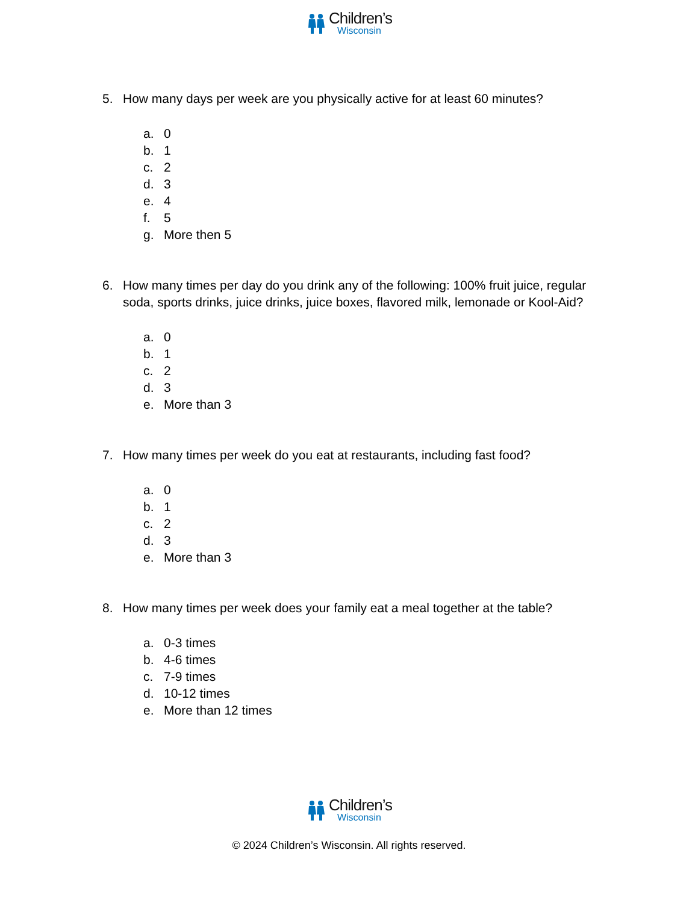Children’s
Wisconsin
5. How many days per week are you physically active for at least 60 minutes?
a. 0
b. 1
c. 2
d. 3
e. 4
f. 5
g. More then 5
6. How many times per day do you drink any of the following: 100% fruit juice, regular soda, sports drinks, juice drinks, juice boxes, flavored milk, lemonade or Kool-Aid?
a. 0
b. 1
c. 2
d. 3
e. More than 3
7. How many times per week do you eat at restaurants, including fast food?
a. 0
b. 1
c. 2
d. 3
e. More than 3
8. How many times per week does your family eat a meal together at the table?
a. 0-3 times
b. 4-6 times
c. 7-9 times
d. 10-12 times
e. More than 12 times
Children’s
Wisconsin
© 2024 Children’s Wisconsin. All rights reserved.